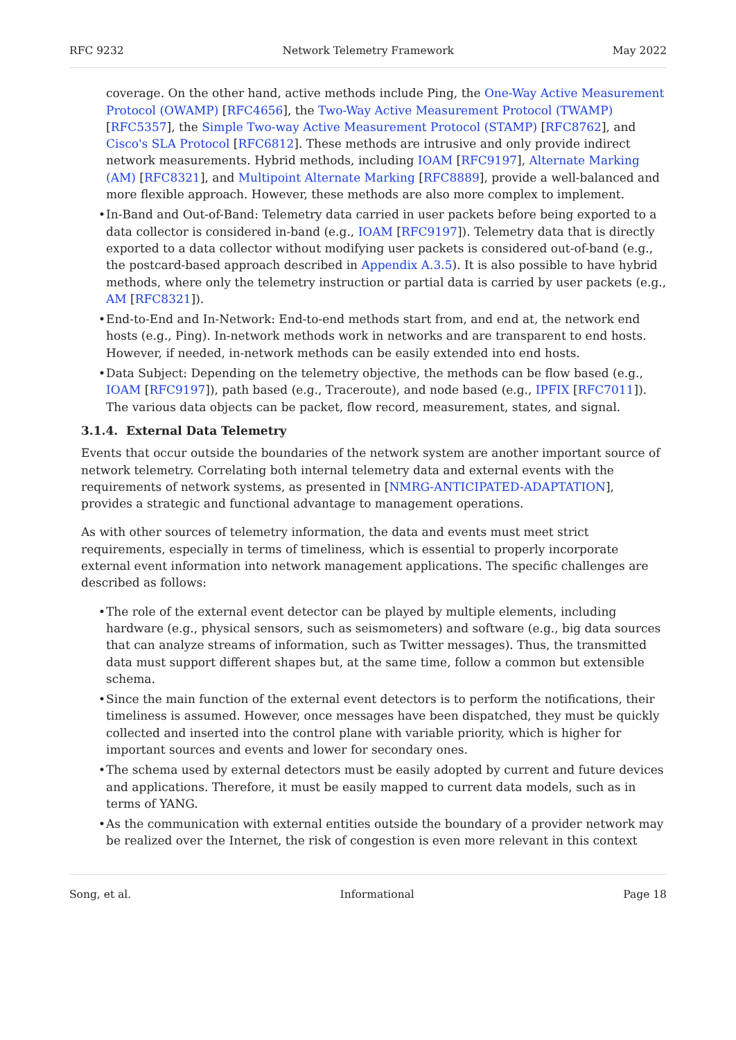RFC 9232 Network Telemetry Framework May 2022
coverage. On the other hand, active methods include Ping, the One-Way Active Measurement Protocol (OWAMP) [RFC4656], the Two-Way Active Measurement Protocol (TWAMP) [RFC5357], the Simple Two-way Active Measurement Protocol (STAMP) [RFC8762], and Cisco's SLA Protocol [RFC6812]. These methods are intrusive and only provide indirect network measurements. Hybrid methods, including IOAM [RFC9197], Alternate Marking (AM) [RFC8321], and Multipoint Alternate Marking [RFC8889], provide a well-balanced and more flexible approach. However, these methods are also more complex to implement.
In-Band and Out-of-Band: Telemetry data carried in user packets before being exported to a data collector is considered in-band (e.g., IOAM [RFC9197]). Telemetry data that is directly exported to a data collector without modifying user packets is considered out-of-band (e.g., the postcard-based approach described in Appendix A.3.5). It is also possible to have hybrid methods, where only the telemetry instruction or partial data is carried by user packets (e.g., AM [RFC8321]).
End-to-End and In-Network: End-to-end methods start from, and end at, the network end hosts (e.g., Ping). In-network methods work in networks and are transparent to end hosts. However, if needed, in-network methods can be easily extended into end hosts.
Data Subject: Depending on the telemetry objective, the methods can be flow based (e.g., IOAM [RFC9197]), path based (e.g., Traceroute), and node based (e.g., IPFIX [RFC7011]). The various data objects can be packet, flow record, measurement, states, and signal.
3.1.4. External Data Telemetry
Events that occur outside the boundaries of the network system are another important source of network telemetry. Correlating both internal telemetry data and external events with the requirements of network systems, as presented in [NMRG-ANTICIPATED-ADAPTATION], provides a strategic and functional advantage to management operations.
As with other sources of telemetry information, the data and events must meet strict requirements, especially in terms of timeliness, which is essential to properly incorporate external event information into network management applications. The specific challenges are described as follows:
The role of the external event detector can be played by multiple elements, including hardware (e.g., physical sensors, such as seismometers) and software (e.g., big data sources that can analyze streams of information, such as Twitter messages). Thus, the transmitted data must support different shapes but, at the same time, follow a common but extensible schema.
Since the main function of the external event detectors is to perform the notifications, their timeliness is assumed. However, once messages have been dispatched, they must be quickly collected and inserted into the control plane with variable priority, which is higher for important sources and events and lower for secondary ones.
The schema used by external detectors must be easily adopted by current and future devices and applications. Therefore, it must be easily mapped to current data models, such as in terms of YANG.
As the communication with external entities outside the boundary of a provider network may be realized over the Internet, the risk of congestion is even more relevant in this context
Song, et al. Informational Page 18